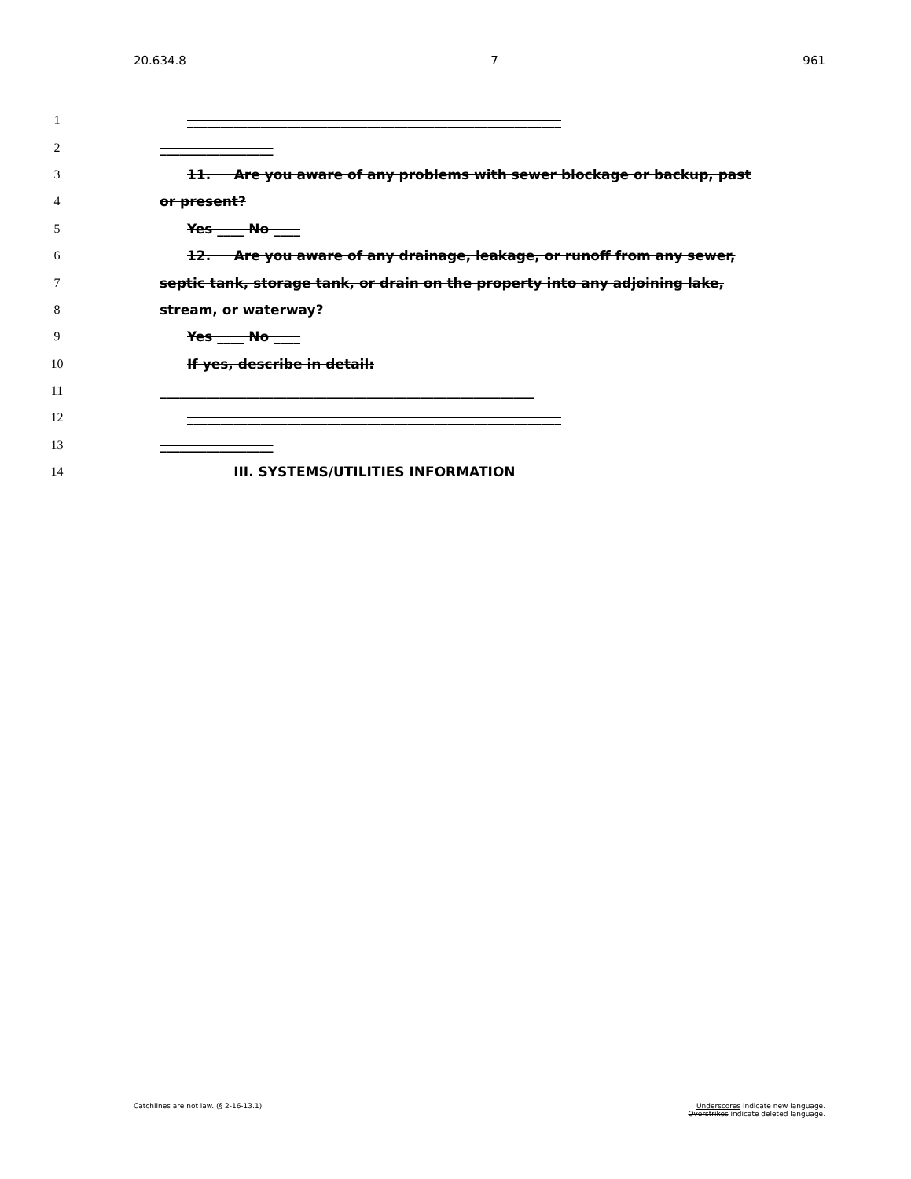20.634.8 7 961
1 ________________________________________________________
2 _________________
3 11. Are you aware of any problems with sewer blockage or backup, past
4 or present?
5 Yes ____ No ____
6 12. Are you aware of any drainage, leakage, or runoff from any sewer,
7 septic tank, storage tank, or drain on the property into any adjoining lake,
8 stream, or waterway?
9 Yes ____ No ____
10 If yes, describe in detail:
11 ________________________________________________________
12 ________________________________________________________
13 _________________
14 III. SYSTEMS/UTILITIES INFORMATION
Catchlines are not law. (§ 2-16-13.1) Underscores indicate new language.
Overstrikes indicate deleted language.